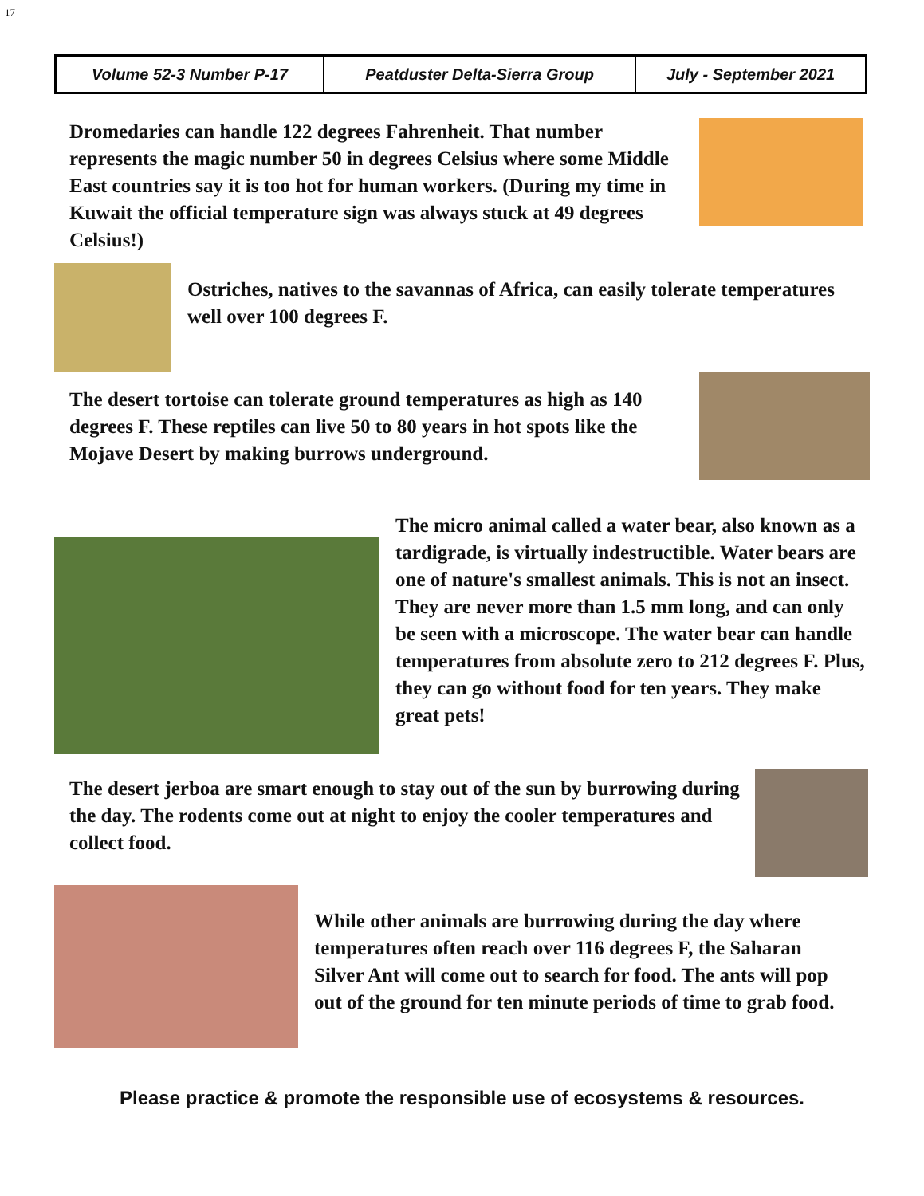17
| Volume 52-3 Number P-17 | Peatduster Delta-Sierra Group | July - September 2021 |
Dromedaries can handle 122 degrees Fahrenheit. That number represents the magic number 50 in degrees Celsius where some Middle East countries say it is too hot for human workers. (During my time in Kuwait the official temperature sign was always stuck at 49 degrees Celsius!)
Ostriches, natives to the savannas of Africa, can easily tolerate temperatures well over 100 degrees F.
The desert tortoise can tolerate ground temperatures as high as 140 degrees F. These reptiles can live 50 to 80 years in hot spots like the Mojave Desert by making burrows underground.
The micro animal called a water bear, also known as a tardigrade, is virtually indestructible. Water bears are one of nature's smallest animals. This is not an insect. They are never more than 1.5 mm long, and can only be seen with a microscope. The water bear can handle temperatures from absolute zero to 212 degrees F. Plus, they can go without food for ten years. They make great pets!
The desert jerboa are smart enough to stay out of the sun by burrowing during the day. The rodents come out at night to enjoy the cooler temperatures and collect food.
While other animals are burrowing during the day where temperatures often reach over 116 degrees F, the Saharan Silver Ant will come out to search for food. The ants will pop out of the ground for ten minute periods of time to grab food.
Please practice & promote the responsible use of ecosystems & resources.